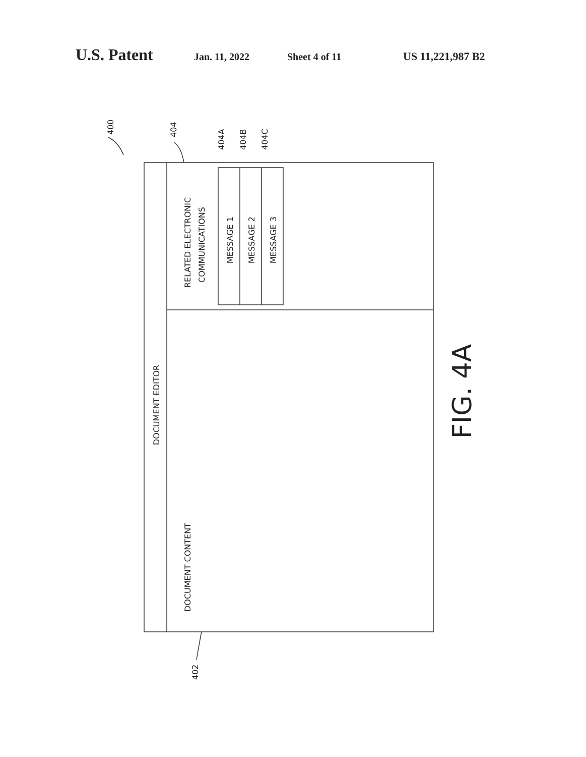U.S. Patent Jan. 11, 2022 Sheet 4 of 11 US 11,221,987 B2
400
404
404A
404B
404C
402
DOCUMENT EDITOR
RELATED ELECTRONIC
COMMUNICATIONS
MESSAGE 1
MESSAGE 2
MESSAGE 3
DOCUMENT CONTENT
FIG. 4A